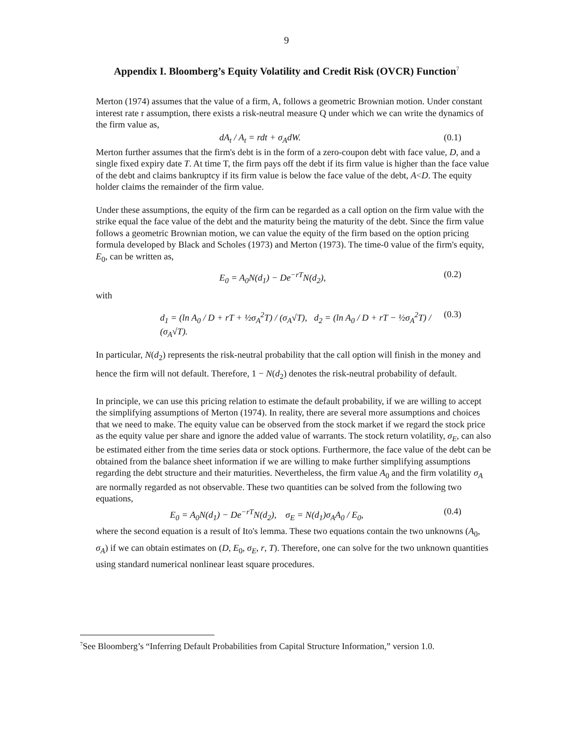9
Appendix I. Bloomberg’s Equity Volatility and Credit Risk (OVCR) Function<sup>7</sup>
Merton (1974) assumes that the value of a firm, A, follows a geometric Brownian motion. Under constant interest rate r assumption, there exists a risk-neutral measure Q under which we can write the dynamics of the firm value as,
dA<sub>t</sub> / A<sub>t</sub> = rdt + σ<sub>A</sub>dW. (0.1)
Merton further assumes that the firm's debt is in the form of a zero-coupon debt with face value, D, and a single fixed expiry date T. At time T, the firm pays off the debt if its firm value is higher than the face value of the debt and claims bankruptcy if its firm value is below the face value of the debt, A<D. The equity holder claims the remainder of the firm value.
Under these assumptions, the equity of the firm can be regarded as a call option on the firm value with the strike equal the face value of the debt and the maturity being the maturity of the debt. Since the firm value follows a geometric Brownian motion, we can value the equity of the firm based on the option pricing formula developed by Black and Scholes (1973) and Merton (1973). The time-0 value of the firm's equity, E<sub>0</sub>, can be written as,
E<sub>0</sub> = A<sub>0</sub>N(d<sub>1</sub>) − De<sup>−rT</sup>N(d<sub>2</sub>), (0.2)
with
d<sub>1</sub> = (ln A<sub>0</sub> / D + rT + ½σ<sub>A</sub><sup>2</sup>T) / (σ<sub>A</sub>√T), d<sub>2</sub> = (ln A<sub>0</sub> / D + rT − ½σ<sub>A</sub><sup>2</sup>T) / (σ<sub>A</sub>√T). (0.3)
In particular, N(d<sub>2</sub>) represents the risk-neutral probability that the call option will finish in the money and hence the firm will not default. Therefore, 1 − N(d<sub>2</sub>) denotes the risk-neutral probability of default.
In principle, we can use this pricing relation to estimate the default probability, if we are willing to accept the simplifying assumptions of Merton (1974). In reality, there are several more assumptions and choices that we need to make. The equity value can be observed from the stock market if we regard the stock price as the equity value per share and ignore the added value of warrants. The stock return volatility, σ<sub>E</sub>, can also be estimated either from the time series data or stock options. Furthermore, the face value of the debt can be obtained from the balance sheet information if we are willing to make further simplifying assumptions regarding the debt structure and their maturities. Nevertheless, the firm value A<sub>0</sub> and the firm volatility σ<sub>A</sub> are normally regarded as not observable. These two quantities can be solved from the following two equations,
E<sub>0</sub> = A<sub>0</sub>N(d<sub>1</sub>) − De<sup>−rT</sup>N(d<sub>2</sub>), σ<sub>E</sub> = N(d<sub>1</sub>)σ<sub>A</sub>A<sub>0</sub> / E<sub>0</sub>, (0.4)
where the second equation is a result of Ito's lemma. These two equations contain the two unknowns (A<sub>0</sub>, σ<sub>A</sub>) if we can obtain estimates on (D, E<sub>0</sub>, σ<sub>E</sub>, r, T). Therefore, one can solve for the two unknown quantities using standard numerical nonlinear least square procedures.
<sup>7</sup> See Bloomberg’s “Inferring Default Probabilities from Capital Structure Information,” version 1.0.